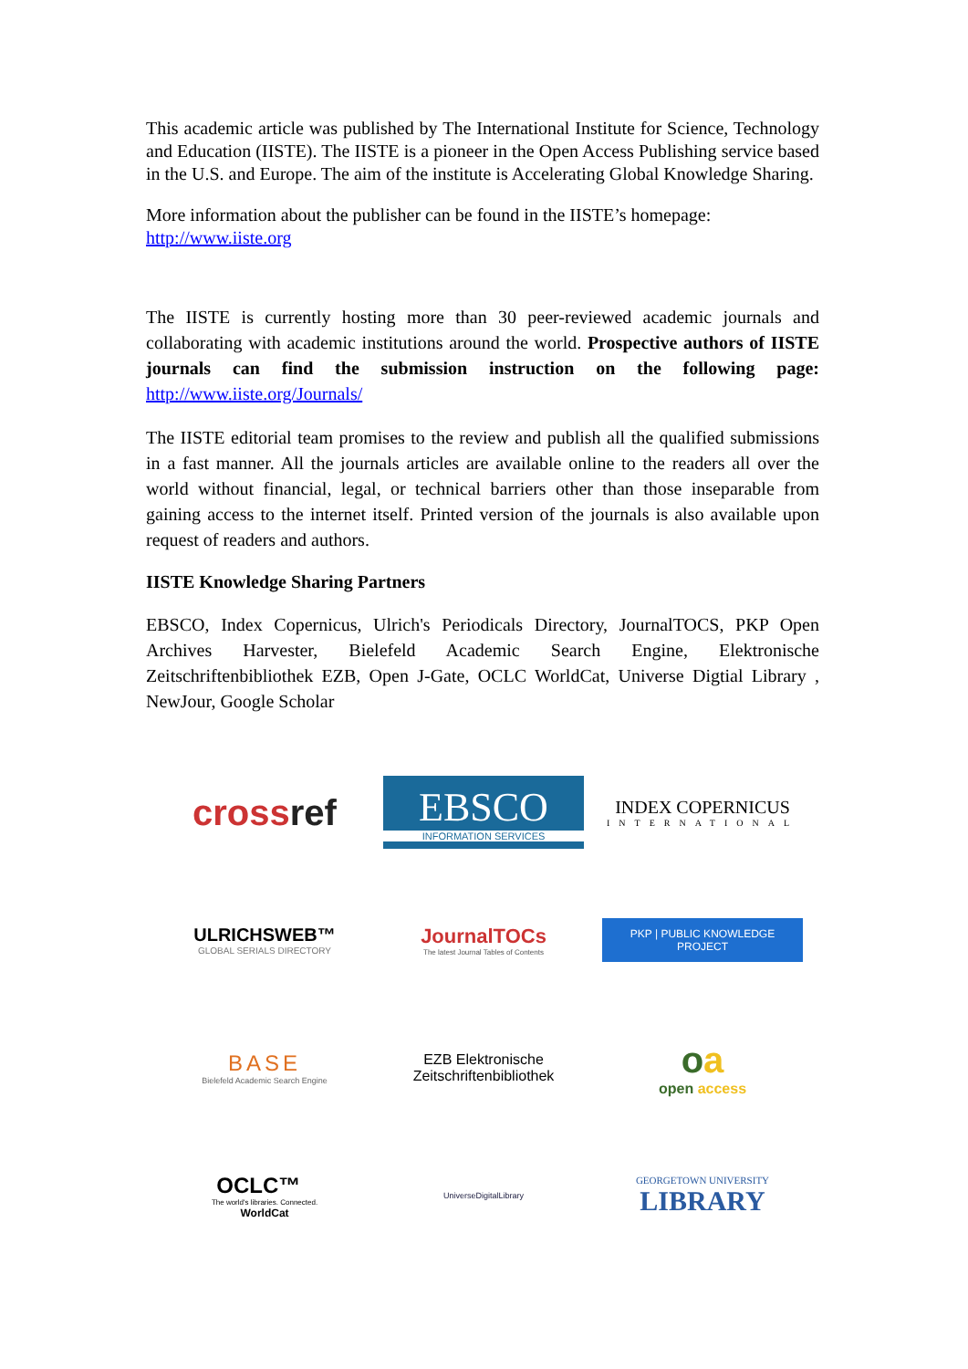This academic article was published by The International Institute for Science, Technology and Education (IISTE). The IISTE is a pioneer in the Open Access Publishing service based in the U.S. and Europe. The aim of the institute is Accelerating Global Knowledge Sharing.
More information about the publisher can be found in the IISTE’s homepage:
http://www.iiste.org
The IISTE is currently hosting more than 30 peer-reviewed academic journals and collaborating with academic institutions around the world. Prospective authors of IISTE journals can find the submission instruction on the following page: http://www.iiste.org/Journals/
The IISTE editorial team promises to the review and publish all the qualified submissions in a fast manner. All the journals articles are available online to the readers all over the world without financial, legal, or technical barriers other than those inseparable from gaining access to the internet itself. Printed version of the journals is also available upon request of readers and authors.
IISTE Knowledge Sharing Partners
EBSCO, Index Copernicus, Ulrich's Periodicals Directory, JournalTOCS, PKP Open Archives Harvester, Bielefeld Academic Search Engine, Elektronische Zeitschriftenbibliothek EZB, Open J-Gate, OCLC WorldCat, Universe Digtial Library , NewJour, Google Scholar
crossref
EBSCO
INFORMATION SERVICES
INDEX COPERNICUS
INTERNATIONAL
ULRICHSWEB™
GLOBAL SERIALS DIRECTORY
JournalTOCs
The latest Journal Tables of Contents
PKP | PUBLIC KNOWLEDGE PROJECT
BASE
Bielefeld Academic Search Engine
EZB Elektronische
Zeitschriftenbibliothek
oa
open access
OCLC™
The world's libraries. Connected.
WorldCat
UniverseDigitalLibrary
GEORGETOWN UNIVERSITY
LIBRARY